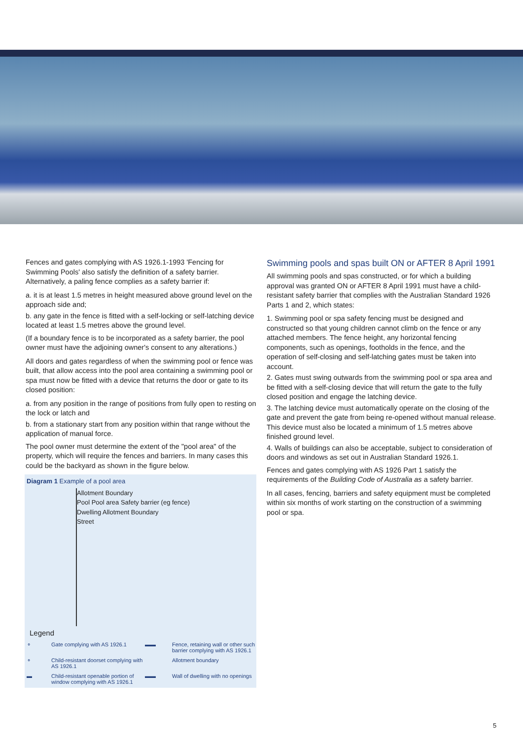Fences and gates complying with AS 1926.1-1993 'Fencing for Swimming Pools' also satisfy the definition of a safety barrier. Alternatively, a paling fence complies as a safety barrier if:
a. it is at least 1.5 metres in height measured above ground level on the approach side and;
b. any gate in the fence is fitted with a self-locking or self-latching device located at least 1.5 metres above the ground level.
(If a boundary fence is to be incorporated as a safety barrier, the pool owner must have the adjoining owner's consent to any alterations.)
All doors and gates regardless of when the swimming pool or fence was built, that allow access into the pool area containing a swimming pool or spa must now be fitted with a device that returns the door or gate to its closed position:
a. from any position in the range of positions from fully open to resting on the lock or latch and
b. from a stationary start from any position within that range without the application of manual force.
The pool owner must determine the extent of the "pool area" of the property, which will require the fences and barriers. In many cases this could be the backyard as shown in the figure below.
Diagram 1 Example of a pool area
Allotment Boundary
Pool Pool area Safety barrier (eg fence)
Dwelling Allotment Boundary
Street
Legend
⚬ Gate complying with AS 1926.1 ▬▬ Fence, retaining wall or other such barrier complying with AS 1926.1 ⚬ Child-resistant doorset complying with AS 1926.1 Allotment boundary ▬ Child-resistant openable portion of window complying with AS 1926.1 ▬▬ Wall of dwelling with no openings
Swimming pools and spas built ON or AFTER 8 April 1991
All swimming pools and spas constructed, or for which a building approval was granted ON or AFTER 8 April 1991 must have a child-resistant safety barrier that complies with the Australian Standard 1926 Parts 1 and 2, which states:
1. Swimming pool or spa safety fencing must be designed and constructed so that young children cannot climb on the fence or any attached members. The fence height, any horizontal fencing components, such as openings, footholds in the fence, and the operation of self-closing and self-latching gates must be taken into account.
2. Gates must swing outwards from the swimming pool or spa area and be fitted with a self-closing device that will return the gate to the fully closed position and engage the latching device.
3. The latching device must automatically operate on the closing of the gate and prevent the gate from being re-opened without manual release. This device must also be located a minimum of 1.5 metres above finished ground level.
4. Walls of buildings can also be acceptable, subject to consideration of doors and windows as set out in Australian Standard 1926.1.
Fences and gates complying with AS 1926 Part 1 satisfy the requirements of the Building Code of Australia as a safety barrier.
In all cases, fencing, barriers and safety equipment must be completed within six months of work starting on the construction of a swimming pool or spa.
5